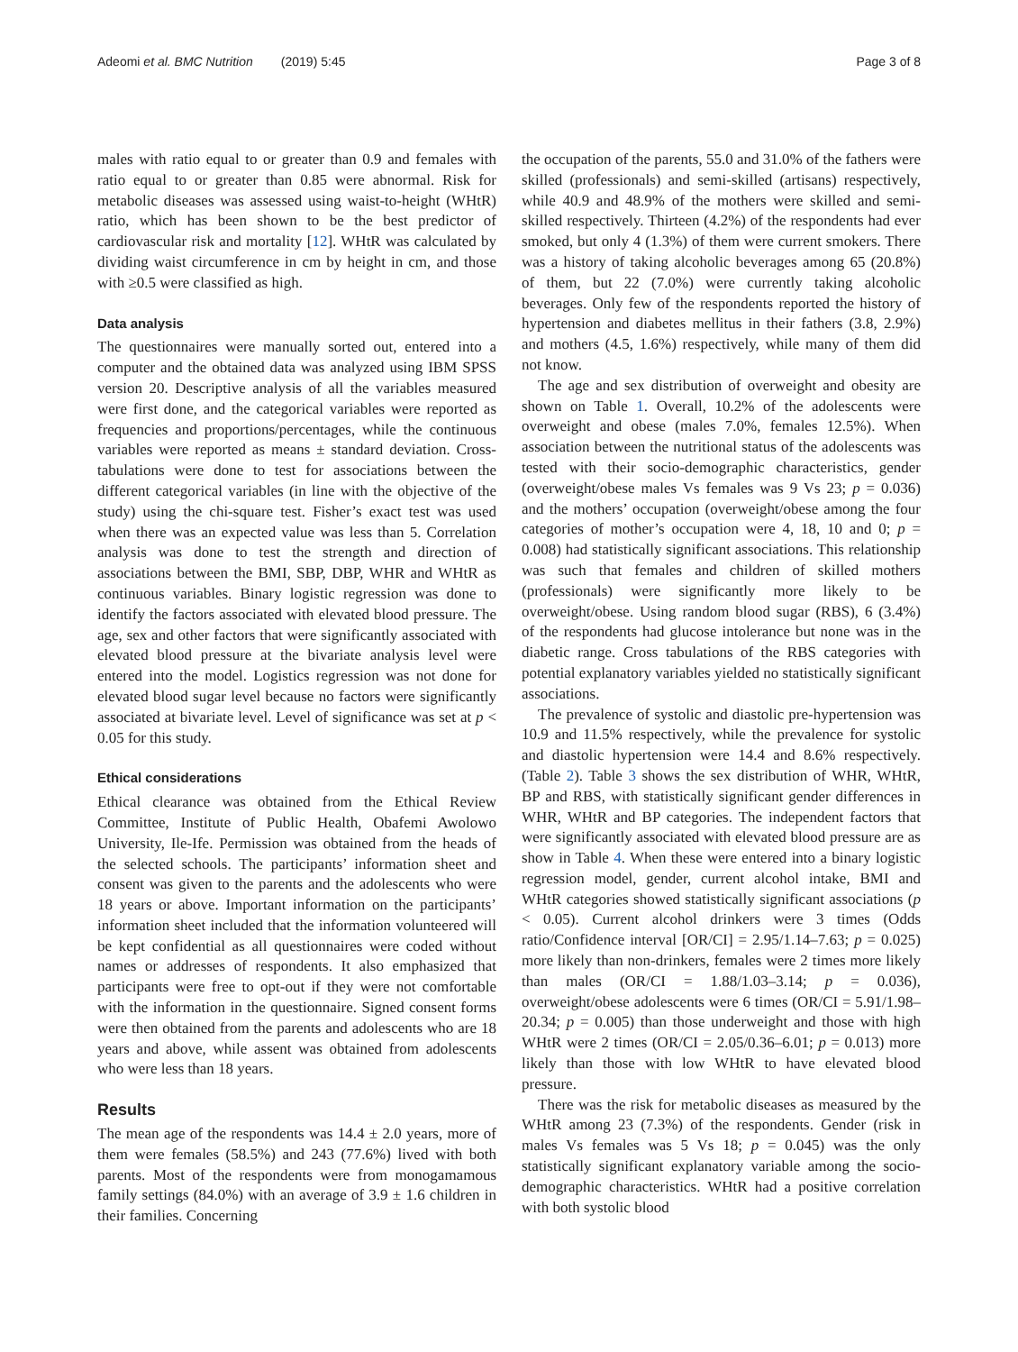Adeomi et al. BMC Nutrition (2019) 5:45 Page 3 of 8
males with ratio equal to or greater than 0.9 and females with ratio equal to or greater than 0.85 were abnormal. Risk for metabolic diseases was assessed using waist-to-height (WHtR) ratio, which has been shown to be the best predictor of cardiovascular risk and mortality [12]. WHtR was calculated by dividing waist circumference in cm by height in cm, and those with ≥0.5 were classified as high.
Data analysis
The questionnaires were manually sorted out, entered into a computer and the obtained data was analyzed using IBM SPSS version 20. Descriptive analysis of all the variables measured were first done, and the categorical variables were reported as frequencies and proportions/percentages, while the continuous variables were reported as means ± standard deviation. Cross-tabulations were done to test for associations between the different categorical variables (in line with the objective of the study) using the chi-square test. Fisher’s exact test was used when there was an expected value was less than 5. Correlation analysis was done to test the strength and direction of associations between the BMI, SBP, DBP, WHR and WHtR as continuous variables. Binary logistic regression was done to identify the factors associated with elevated blood pressure. The age, sex and other factors that were significantly associated with elevated blood pressure at the bivariate analysis level were entered into the model. Logistics regression was not done for elevated blood sugar level because no factors were significantly associated at bivariate level. Level of significance was set at p < 0.05 for this study.
Ethical considerations
Ethical clearance was obtained from the Ethical Review Committee, Institute of Public Health, Obafemi Awolowo University, Ile-Ife. Permission was obtained from the heads of the selected schools. The participants’ information sheet and consent was given to the parents and the adolescents who were 18 years or above. Important information on the participants’ information sheet included that the information volunteered will be kept confidential as all questionnaires were coded without names or addresses of respondents. It also emphasized that participants were free to opt-out if they were not comfortable with the information in the questionnaire. Signed consent forms were then obtained from the parents and adolescents who are 18 years and above, while assent was obtained from adolescents who were less than 18 years.
Results
The mean age of the respondents was 14.4 ± 2.0 years, more of them were females (58.5%) and 243 (77.6%) lived with both parents. Most of the respondents were from monogamamous family settings (84.0%) with an average of 3.9 ± 1.6 children in their families. Concerning
the occupation of the parents, 55.0 and 31.0% of the fathers were skilled (professionals) and semi-skilled (artisans) respectively, while 40.9 and 48.9% of the mothers were skilled and semi-skilled respectively. Thirteen (4.2%) of the respondents had ever smoked, but only 4 (1.3%) of them were current smokers. There was a history of taking alcoholic beverages among 65 (20.8%) of them, but 22 (7.0%) were currently taking alcoholic beverages. Only few of the respondents reported the history of hypertension and diabetes mellitus in their fathers (3.8, 2.9%) and mothers (4.5, 1.6%) respectively, while many of them did not know.
The age and sex distribution of overweight and obesity are shown on Table 1. Overall, 10.2% of the adolescents were overweight and obese (males 7.0%, females 12.5%). When association between the nutritional status of the adolescents was tested with their socio-demographic characteristics, gender (overweight/obese males Vs females was 9 Vs 23; p = 0.036) and the mothers’ occupation (overweight/obese among the four categories of mother’s occupation were 4, 18, 10 and 0; p = 0.008) had statistically significant associations. This relationship was such that females and children of skilled mothers (professionals) were significantly more likely to be overweight/obese. Using random blood sugar (RBS), 6 (3.4%) of the respondents had glucose intolerance but none was in the diabetic range. Cross tabulations of the RBS categories with potential explanatory variables yielded no statistically significant associations.
The prevalence of systolic and diastolic pre-hypertension was 10.9 and 11.5% respectively, while the prevalence for systolic and diastolic hypertension were 14.4 and 8.6% respectively. (Table 2). Table 3 shows the sex distribution of WHR, WHtR, BP and RBS, with statistically significant gender differences in WHR, WHtR and BP categories. The independent factors that were significantly associated with elevated blood pressure are as show in Table 4. When these were entered into a binary logistic regression model, gender, current alcohol intake, BMI and WHtR categories showed statistically significant associations (p < 0.05). Current alcohol drinkers were 3 times (Odds ratio/Confidence interval [OR/CI] = 2.95/1.14–7.63; p = 0.025) more likely than non-drinkers, females were 2 times more likely than males (OR/CI = 1.88/1.03–3.14; p = 0.036), overweight/obese adolescents were 6 times (OR/CI = 5.91/1.98–20.34; p = 0.005) than those underweight and those with high WHtR were 2 times (OR/CI = 2.05/0.36–6.01; p = 0.013) more likely than those with low WHtR to have elevated blood pressure.
There was the risk for metabolic diseases as measured by the WHtR among 23 (7.3%) of the respondents. Gender (risk in males Vs females was 5 Vs 18; p = 0.045) was the only statistically significant explanatory variable among the socio-demographic characteristics. WHtR had a positive correlation with both systolic blood